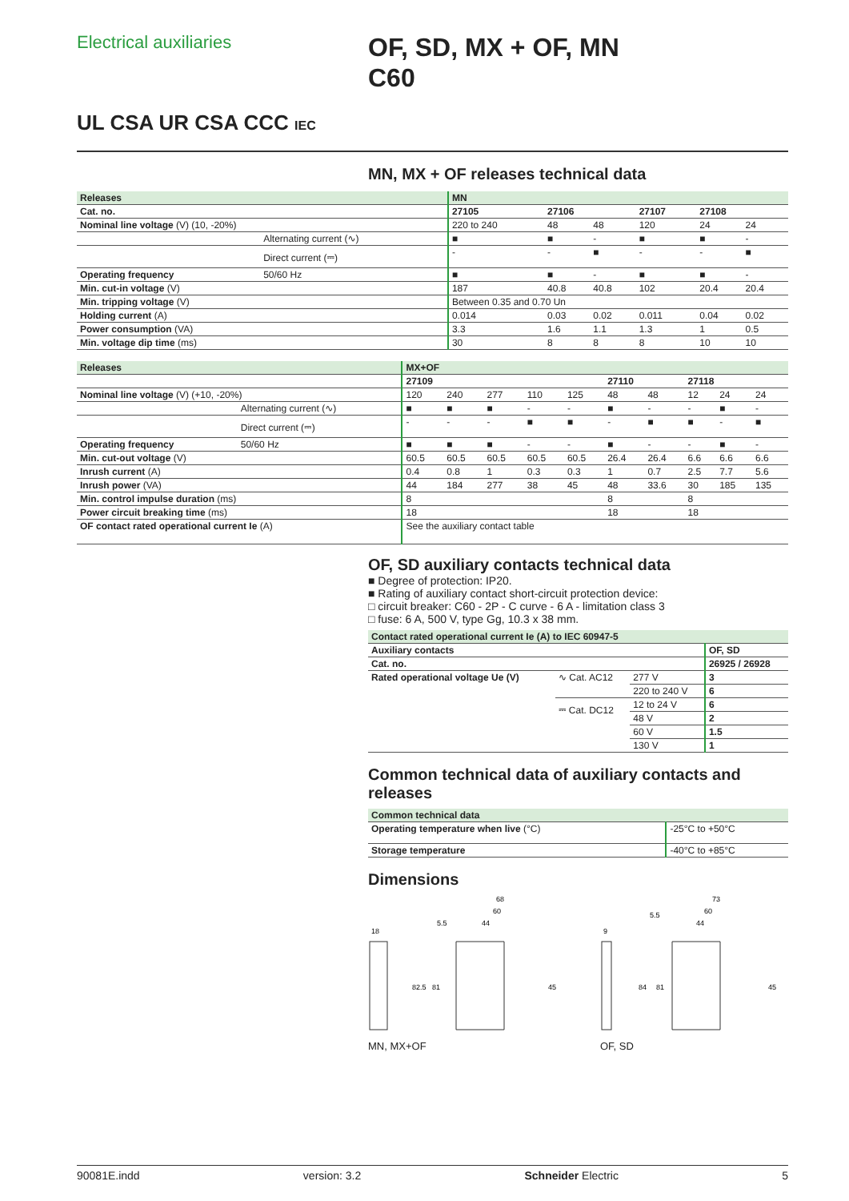Electrical auxiliaries
OF, SD, MX + OF, MN
C60
UL CSA UR CSA CCC IEC
MN, MX + OF releases technical data
| Releases | | MN | | | | | |
| Cat. no. | | 27105 | 27106 | | 27107 | 27108 | |
| Nominal line voltage (V) (10, -20%) | | 220 to 240 | 48 | 48 | 120 | 24 | 24 |
| | Alternating current (∿) | ■ | ■ | - | ■ | ■ | - |
| | Direct current (⎓) | - | - | ■ | - | - | ■ |
| Operating frequency | 50/60 Hz | ■ | ■ | - | ■ | ■ | - |
| Min. cut-in voltage (V) | | 187 | 40.8 | 40.8 | 102 | 20.4 | 20.4 |
| Min. tripping voltage (V) | | Between 0.35 and 0.70 Un | | | | | |
| Holding current (A) | | 0.014 | 0.03 | 0.02 | 0.011 | 0.04 | 0.02 |
| Power consumption (VA) | | 3.3 | 1.6 | 1.1 | 1.3 | 1 | 0.5 |
| Min. voltage dip time (ms) | | 30 | 8 | 8 | 8 | 10 | 10 |
| Releases | | MX+OF | | | | | | | | | |
| | | 27109 | | | | | 27110 | | 27118 | | |
| Nominal line voltage (V) (+10, -20%) | | 120 | 240 | 277 | 110 | 125 | 48 | 48 | 12 | 24 | 24 |
| | Alternating current (∿) | ■ | ■ | ■ | - | - | ■ | - | - | ■ | - |
| | Direct current (⎓) | - | - | - | ■ | ■ | - | ■ | ■ | - | ■ |
| Operating frequency | 50/60 Hz | ■ | ■ | ■ | - | - | ■ | - | - | ■ | - |
| Min. cut-out voltage (V) | | 60.5 | 60.5 | 60.5 | 60.5 | 60.5 | 26.4 | 26.4 | 6.6 | 6.6 | 6.6 |
| Inrush current (A) | | 0.4 | 0.8 | 1 | 0.3 | 0.3 | 1 | 0.7 | 2.5 | 7.7 | 5.6 |
| Inrush power (VA) | | 44 | 184 | 277 | 38 | 45 | 48 | 33.6 | 30 | 185 | 135 |
| Min. control impulse duration (ms) | | 8 | | | | | 8 | | 8 | | |
| Power circuit breaking time (ms) | | 18 | | | | | 18 | | 18 | | |
| OF contact rated operational current Ie (A) | | See the auxiliary contact table | | | | | | | | | |
OF, SD auxiliary contacts technical data
■ Degree of protection: IP20.
■ Rating of auxiliary contact short-circuit protection device:
□ circuit breaker: C60 - 2P - C curve - 6 A - limitation class 3
□ fuse: 6 A, 500 V, type Gg, 10.3 x 38 mm.
| Contact rated operational current Ie (A) to IEC 60947-5 | | | |
| Auxiliary contacts | | | OF, SD |
| Cat. no. | | | 26925 / 26928 |
| Rated operational voltage Ue (V) | ∿ Cat. AC12 | 277 V | 3 |
| | | 220 to 240 V | 6 |
| | ⎓ Cat. DC12 | 12 to 24 V | 6 |
| | | 48 V | 2 |
| | | 60 V | 1.5 |
| | | 130 V | 1 |
Common technical data of auxiliary contacts and releases
| Common technical data | |
| Operating temperature when live (°C) | -25°C to +50°C |
| Storage temperature | -40°C to +85°C |
Dimensions
18
5.5
68
60
44
82.5
81
45
MN, MX+OF
9
5.5
73
60
44
84
81
45
OF, SD
90081E.indd version: 3.2 Schneider Electric 5